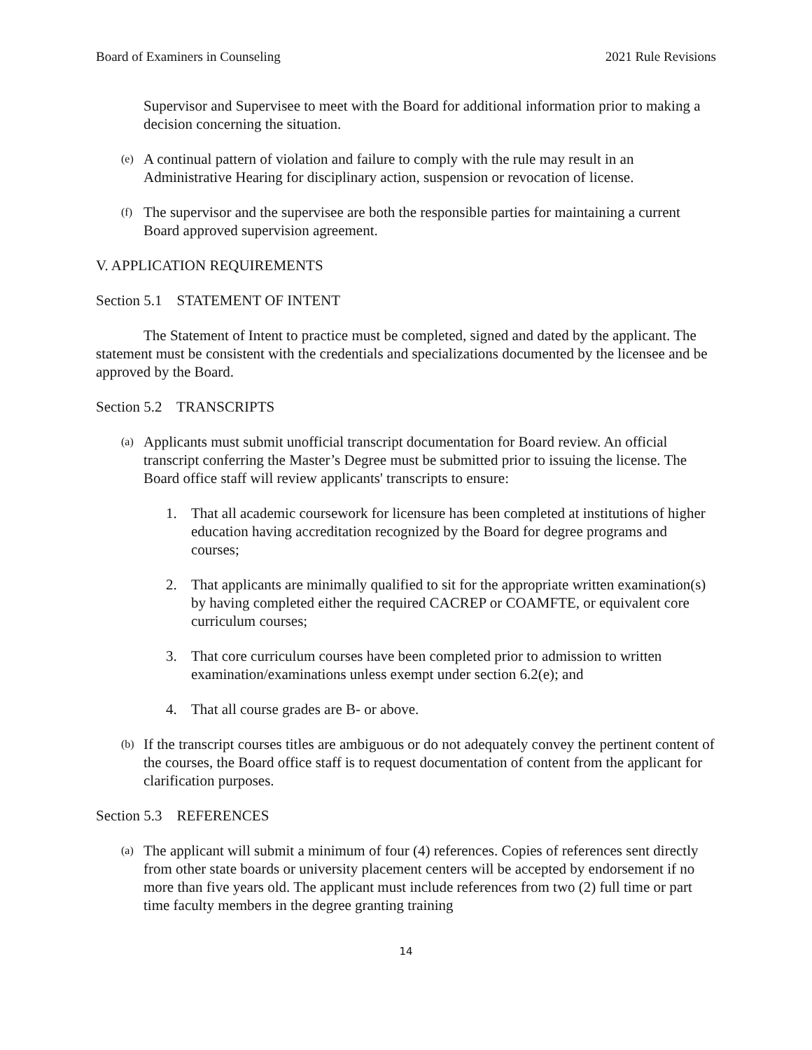Board of Examiners in Counseling 2021 Rule Revisions
Supervisor and Supervisee to meet with the Board for additional information prior to making a decision concerning the situation.
(e) A continual pattern of violation and failure to comply with the rule may result in an Administrative Hearing for disciplinary action, suspension or revocation of license.
(f) The supervisor and the supervisee are both the responsible parties for maintaining a current Board approved supervision agreement.
V. APPLICATION REQUIREMENTS
Section 5.1 STATEMENT OF INTENT
The Statement of Intent to practice must be completed, signed and dated by the applicant. The statement must be consistent with the credentials and specializations documented by the licensee and be approved by the Board.
Section 5.2 TRANSCRIPTS
(a) Applicants must submit unofficial transcript documentation for Board review. An official transcript conferring the Master’s Degree must be submitted prior to issuing the license. The Board office staff will review applicants' transcripts to ensure:
1. That all academic coursework for licensure has been completed at institutions of higher education having accreditation recognized by the Board for degree programs and courses;
2. That applicants are minimally qualified to sit for the appropriate written examination(s) by having completed either the required CACREP or COAMFTE, or equivalent core curriculum courses;
3. That core curriculum courses have been completed prior to admission to written examination/examinations unless exempt under section 6.2(e); and
4. That all course grades are B- or above.
(b) If the transcript courses titles are ambiguous or do not adequately convey the pertinent content of the courses, the Board office staff is to request documentation of content from the applicant for clarification purposes.
Section 5.3 REFERENCES
(a) The applicant will submit a minimum of four (4) references. Copies of references sent directly from other state boards or university placement centers will be accepted by endorsement if no more than five years old. The applicant must include references from two (2) full time or part time faculty members in the degree granting training
14